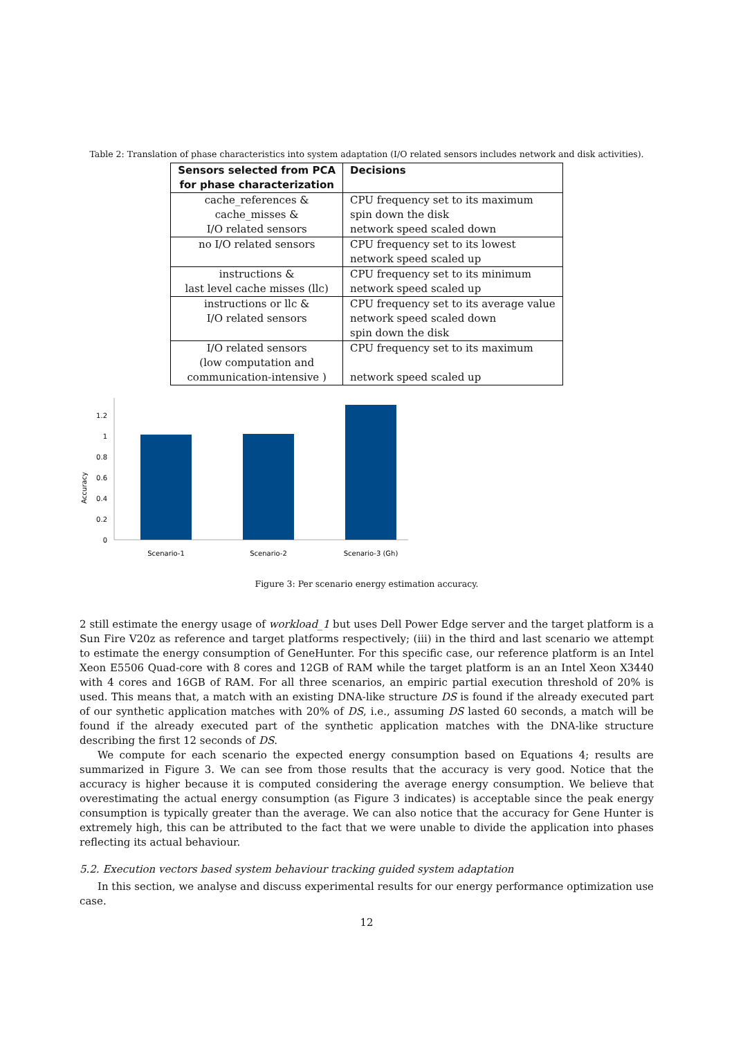Table 2: Translation of phase characteristics into system adaptation (I/O related sensors includes network and disk activities).
| Sensors selected from PCA for phase characterization | Decisions |
| --- | --- |
| cache_references & cache_misses & I/O related sensors | CPU frequency set to its maximum spin down the disk network speed scaled down |
| no I/O related sensors | CPU frequency set to its lowest network speed scaled up |
| instructions & last level cache misses (llc) | CPU frequency set to its minimum network speed scaled up |
| instructions or llc & I/O related sensors | CPU frequency set to its average value network speed scaled down spin down the disk |
| I/O related sensors (low computation and communication-intensive ) | CPU frequency set to its maximum network speed scaled up |
Accuracy
0
0.2
0.4
0.6
0.8
1
1.2
Scenario-1
Scenario-2
Scenario-3 (Gh)
Figure 3: Per scenario energy estimation accuracy.
2 still estimate the energy usage of workload_1 but uses Dell Power Edge server and the target platform is a Sun Fire V20z as reference and target platforms respectively; (iii) in the third and last scenario we attempt to estimate the energy consumption of GeneHunter. For this specific case, our reference platform is an Intel Xeon E5506 Quad-core with 8 cores and 12GB of RAM while the target platform is an an Intel Xeon X3440 with 4 cores and 16GB of RAM. For all three scenarios, an empiric partial execution threshold of 20% is used. This means that, a match with an existing DNA-like structure DS is found if the already executed part of our synthetic application matches with 20% of DS, i.e., assuming DS lasted 60 seconds, a match will be found if the already executed part of the synthetic application matches with the DNA-like structure describing the first 12 seconds of DS.
We compute for each scenario the expected energy consumption based on Equations 4; results are summarized in Figure 3. We can see from those results that the accuracy is very good. Notice that the accuracy is higher because it is computed considering the average energy consumption. We believe that overestimating the actual energy consumption (as Figure 3 indicates) is acceptable since the peak energy consumption is typically greater than the average. We can also notice that the accuracy for Gene Hunter is extremely high, this can be attributed to the fact that we were unable to divide the application into phases reflecting its actual behaviour.
5.2. Execution vectors based system behaviour tracking guided system adaptation
In this section, we analyse and discuss experimental results for our energy performance optimization use case.
12